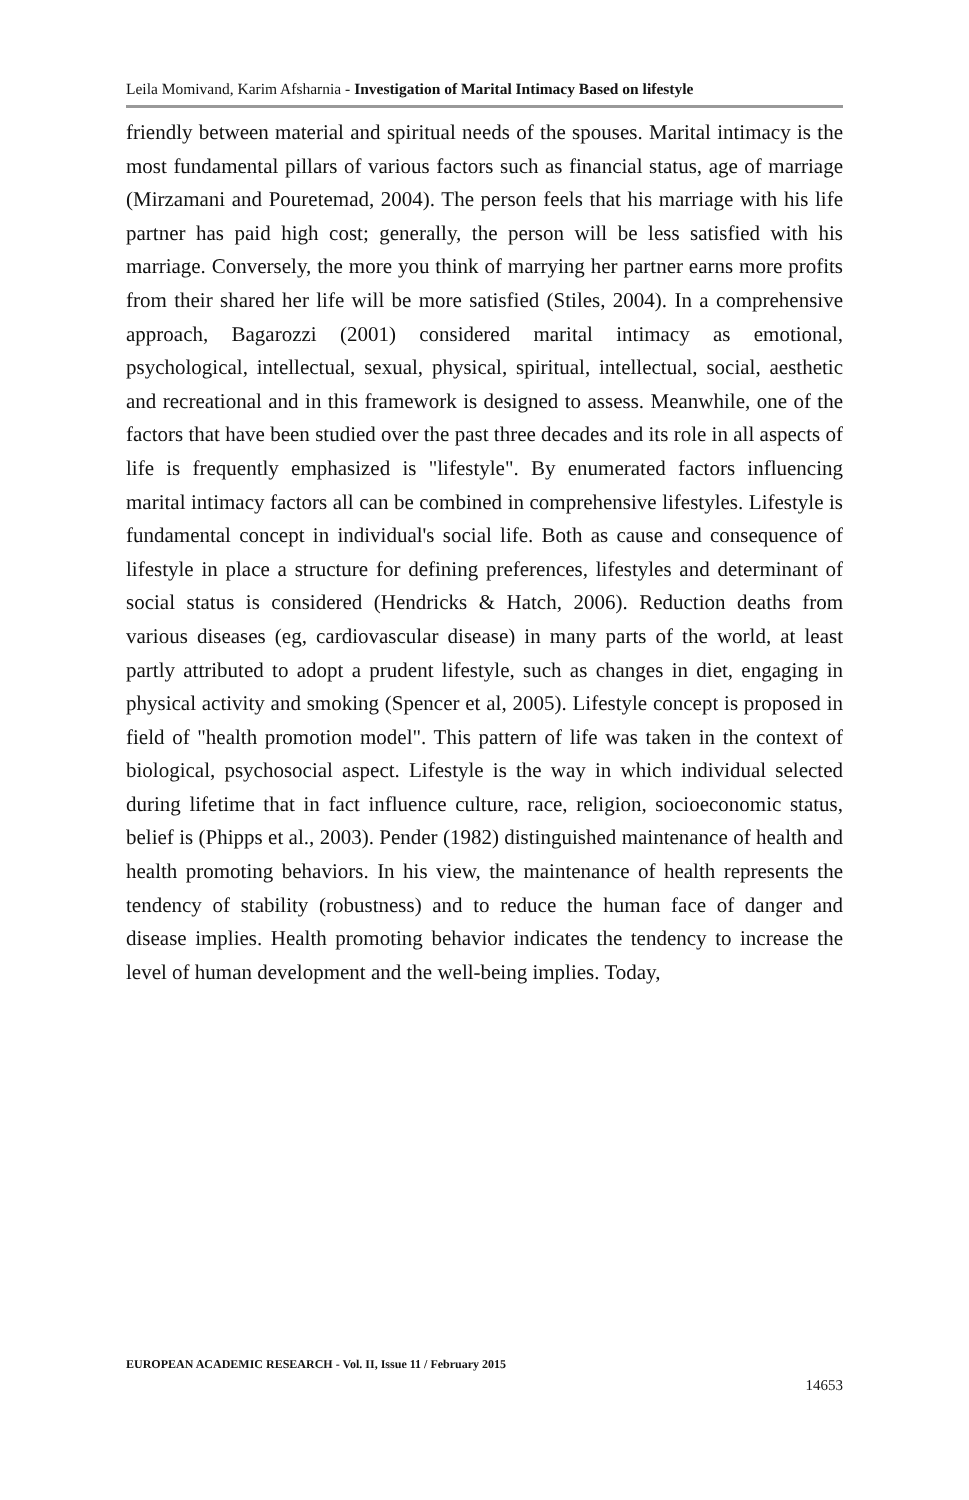Leila Momivand, Karim Afsharnia - Investigation of Marital Intimacy Based on lifestyle
friendly between material and spiritual needs of the spouses. Marital intimacy is the most fundamental pillars of various factors such as financial status, age of marriage (Mirzamani and Pouretemad, 2004). The person feels that his marriage with his life partner has paid high cost; generally, the person will be less satisfied with his marriage. Conversely, the more you think of marrying her partner earns more profits from their shared her life will be more satisfied (Stiles, 2004). In a comprehensive approach, Bagarozzi (2001) considered marital intimacy as emotional, psychological, intellectual, sexual, physical, spiritual, intellectual, social, aesthetic and recreational and in this framework is designed to assess. Meanwhile, one of the factors that have been studied over the past three decades and its role in all aspects of life is frequently emphasized is "lifestyle". By enumerated factors influencing marital intimacy factors all can be combined in comprehensive lifestyles. Lifestyle is fundamental concept in individual's social life. Both as cause and consequence of lifestyle in place a structure for defining preferences, lifestyles and determinant of social status is considered (Hendricks & Hatch, 2006). Reduction deaths from various diseases (eg, cardiovascular disease) in many parts of the world, at least partly attributed to adopt a prudent lifestyle, such as changes in diet, engaging in physical activity and smoking (Spencer et al, 2005). Lifestyle concept is proposed in field of "health promotion model". This pattern of life was taken in the context of biological, psychosocial aspect. Lifestyle is the way in which individual selected during lifetime that in fact influence culture, race, religion, socioeconomic status, belief is (Phipps et al., 2003). Pender (1982) distinguished maintenance of health and health promoting behaviors. In his view, the maintenance of health represents the tendency of stability (robustness) and to reduce the human face of danger and disease implies. Health promoting behavior indicates the tendency to increase the level of human development and the well-being implies. Today,
EUROPEAN ACADEMIC RESEARCH - Vol. II, Issue 11 / February 2015
14653